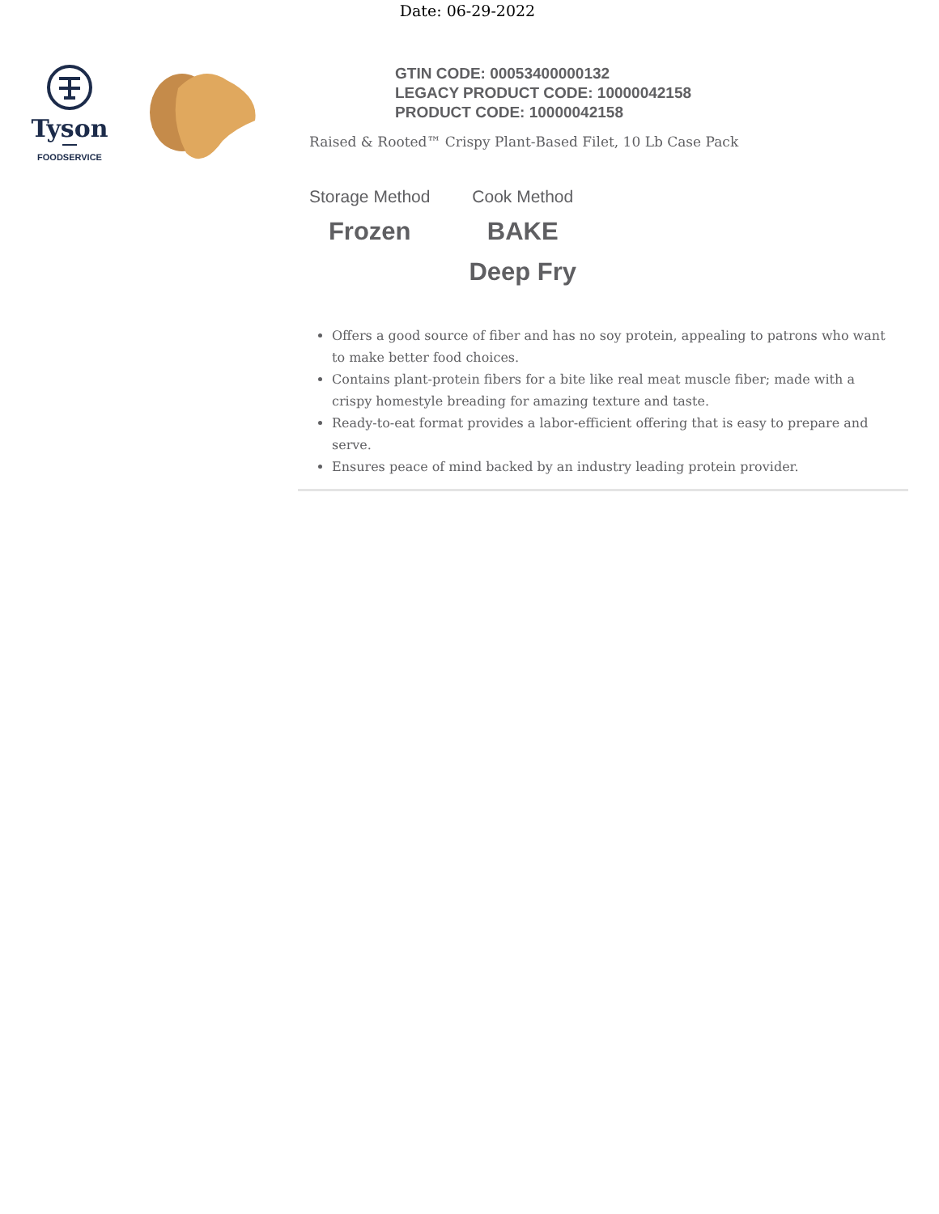Date: 06-29-2022
Tyson
FOODSERVICE
GTIN CODE: 00053400000132
LEGACY PRODUCT CODE: 10000042158
PRODUCT CODE: 10000042158
Raised & Rooted™ Crispy Plant-Based Filet, 10 Lb Case Pack
Storage Method
Frozen
Cook Method
BAKE
Deep Fry
Offers a good source of fiber and has no soy protein, appealing to patrons who want to make better food choices.
Contains plant-protein fibers for a bite like real meat muscle fiber; made with a crispy homestyle breading for amazing texture and taste.
Ready-to-eat format provides a labor-efficient offering that is easy to prepare and serve.
Ensures peace of mind backed by an industry leading protein provider.